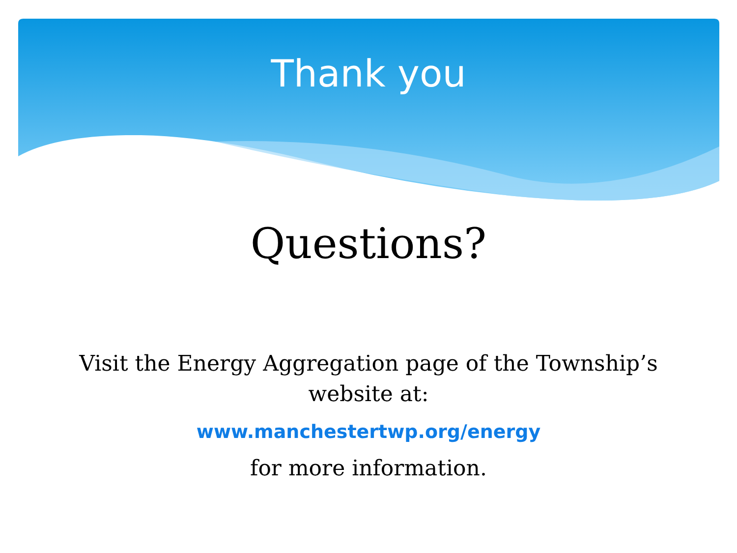Thank you
Questions?
Visit the Energy Aggregation page of the Township’s
website at:
www.manchestertwp.org/energy
for more information.